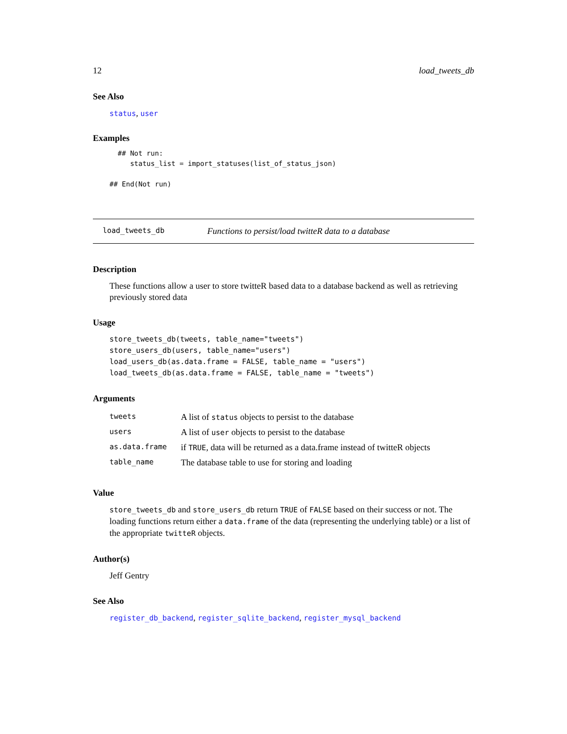12 load_tweets_db
See Also
status, user
Examples
  ## Not run:
     status_list = import_statuses(list_of_status_json)

## End(Not run)
load_tweets_db Functions to persist/load twitteR data to a database
Description
These functions allow a user to store twitteR based data to a database backend as well as retrieving previously stored data
Usage
store_tweets_db(tweets, table_name="tweets")
store_users_db(users, table_name="users")
load_users_db(as.data.frame = FALSE, table_name = "users")
load_tweets_db(as.data.frame = FALSE, table_name = "tweets")
Arguments
| tweets | A list of status objects to persist to the database |
| users | A list of user objects to persist to the database |
| as.data.frame | if TRUE , data will be returned as a data.frame instead of twitteR objects |
| table_name | The database table to use for storing and loading |
Value
store_tweets_db and store_users_db return TRUE of FALSE based on their success or not. The loading functions return either a data.frame of the data (representing the underlying table) or a list of the appropriate twitteR objects.
Author(s)
Jeff Gentry
See Also
register_db_backend, register_sqlite_backend, register_mysql_backend